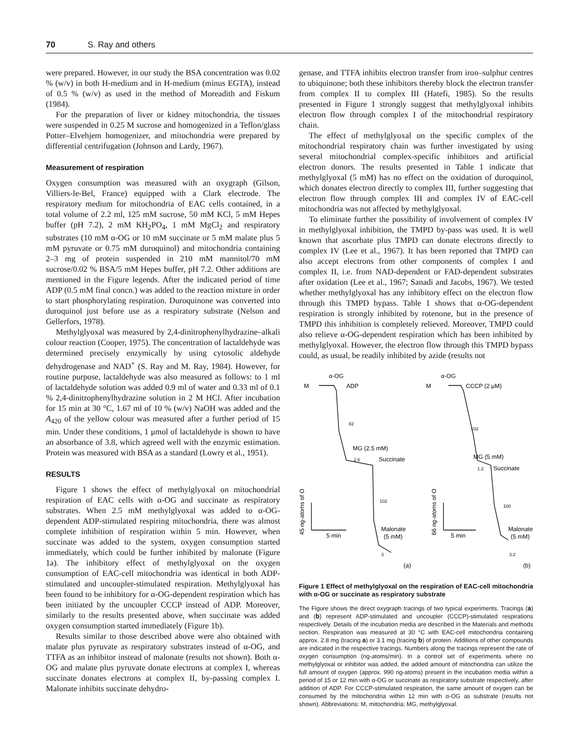70 S. Ray and others
were prepared. However, in our study the BSA concentration was 0.02 % (w/v) in both H-medium and in H-medium (minus EGTA), instead of 0.5 % (w/v) as used in the method of Moreadith and Fiskum (1984).
For the preparation of liver or kidney mitochondria, the tissues were suspended in 0.25 M sucrose and homogenized in a Teflon/glass Potter–Elvehjem homogenizer, and mitochondria were prepared by differential centrifugation (Johnson and Lardy, 1967).
Measurement of respiration
Oxygen consumption was measured with an oxygraph (Gilson, Villiers-le-Bel, France) equipped with a Clark electrode. The respiratory medium for mitochondria of EAC cells contained, in a total volume of 2.2 ml, 125 mM sucrose, 50 mM KCl, 5 mM Hepes buffer (pH 7.2), 2 mM KH<sub>2</sub>PO<sub>4</sub>, 1 mM MgCl<sub>2</sub> and respiratory substrates (10 mM α-OG or 10 mM succinate or 5 mM malate plus 5 mM pyruvate or 0.75 mM duroquinol) and mitochondria containing 2–3 mg of protein suspended in 210 mM mannitol/70 mM sucrose/0.02 % BSA/5 mM Hepes buffer, pH 7.2. Other additions are mentioned in the Figure legends. After the indicated period of time ADP (0.5 mM final concn.) was added to the reaction mixture in order to start phosphorylating respiration. Duroquinone was converted into duroquinol just before use as a respiratory substrate (Nelson and Gellerfors, 1978).
Methylglyoxal was measured by 2,4-dinitrophenylhydrazine–alkali colour reaction (Cooper, 1975). The concentration of lactaldehyde was determined precisely enzymically by using cytosolic aldehyde dehydrogenase and NAD<sup>+</sup> (S. Ray and M. Ray, 1984). However, for routine purpose, lactaldehyde was also measured as follows: to 1 ml of lactaldehyde solution was added 0.9 ml of water and 0.33 ml of 0.1 % 2,4-dinitrophenylhydrazine solution in 2 M HCl. After incubation for 15 min at 30 °C, 1.67 ml of 10 % (w/v) NaOH was added and the A<sub>420</sub> of the yellow colour was measured after a further period of 15 min. Under these conditions, 1 μmol of lactaldehyde is shown to have an absorbance of 3.8, which agreed well with the enzymic estimation. Protein was measured with BSA as a standard (Lowry et al., 1951).
RESULTS
Figure 1 shows the effect of methylglyoxal on mitochondrial respiration of EAC cells with α-OG and succinate as respiratory substrates. When 2.5 mM methylglyoxal was added to α-OG-dependent ADP-stimulated respiring mitochondria, there was almost complete inhibition of respiration within 5 min. However, when succinate was added to the system, oxygen consumption started immediately, which could be further inhibited by malonate (Figure 1a). The inhibitory effect of methylglyoxal on the oxygen consumption of EAC-cell mitochondria was identical in both ADP-stimulated and uncoupler-stimulated respiration. Methylglyoxal has been found to be inhibitory for α-OG-dependent respiration which has been initiated by the uncoupler CCCP instead of ADP. Moreover, similarly to the results presented above, when succinate was added oxygen consumption started immediately (Figure 1b).
Results similar to those described above were also obtained with malate plus pyruvate as respiratory substrates instead of α-OG, and TTFA as an inhibitor instead of malonate (results not shown). Both α-OG and malate plus pyruvate donate electrons at complex I, whereas succinate donates electrons at complex II, by-passing complex I. Malonate inhibits succinate dehydro-
genase, and TTFA inhibits electron transfer from iron–sulphur centres to ubiquinone; both these inhibitors thereby block the electron transfer from complex II to complex III (Hatefi, 1985). So the results presented in Figure 1 strongly suggest that methylglyoxal inhibits electron flow through complex I of the mitochondrial respiratory chain.
The effect of methylglyoxal on the specific complex of the mitochondrial respiratory chain was further investigated by using several mitochondrial complex-specific inhibitors and artificial electron donors. The results presented in Table 1 indicate that methylglyoxal (5 mM) has no effect on the oxidation of duroquinol, which donates electron directly to complex III, further suggesting that electron flow through complex III and complex IV of EAC-cell mitochondria was not affected by methylglyoxal.
To eliminate further the possibility of involvement of complex IV in methylglyoxal inhibition, the TMPD by-pass was used. It is well known that ascorbate plus TMPD can donate electrons directly to complex IV (Lee et al., 1967). It has been reported that TMPD can also accept electrons from other components of complex I and complex II, i.e. from NAD-dependent or FAD-dependent substrates after oxidation (Lee et al., 1967; Sanadi and Jacobs, 1967). We tested whether methylglyoxal has any inhibitory effect on the electron flow through this TMPD bypass. Table 1 shows that α-OG-dependent respiration is strongly inhibited by rotenone, but in the presence of TMPD this inhibition is completely relieved. Moreover, TMPD could also relieve α-OG-dependent respiration which has been inhibited by methylglyoxal. However, the electron flow through this TMPD bypass could, as usual, be readily inhibited by azide (results not
α-OG
M
ADP
82
MG (2.5 mM)
2.6
Succinate
102
Malonate
(5 mM)
3
5 min
α-OG
M
CCCP (2 μM)
102
MG (5 mM)
1.2
Succinate
100
Malonate
(5 mM)
3.2
5 min
45 ng-atoms of O
66 ng-atoms of O
(a)
(b)
Figure 1 Effect of methylglyoxal on the respiration of EAC-cell mitochondria with α-OG or succinate as respiratory substrate
The Figure shows the direct oxygraph tracings of two typical experiments. Tracings (a) and (b) represent ADP-stimulated and uncoupler (CCCP)-stimulated respirations respectively. Details of the incubation media are described in the Materials and methods section. Respiration was measured at 30 °C with EAC-cell mitochondria containing approx. 2.8 mg (tracing a) or 3.1 mg (tracing b) of protein. Additions of other compounds are indicated in the respective tracings. Numbers along the tracings represent the rate of oxygen consumption (ng-atoms/min). In a control set of experiments where no methylglyoxal or inhibitor was added, the added amount of mitochondria can utilize the full amount of oxygen (approx. 990 ng-atoms) present in the incubation media within a period of 15 or 12 min with α-OG or succinate as respiratory substrate respectively, after addition of ADP. For CCCP-stimulated respiration, the same amount of oxygen can be consumed by the mitochondria within 12 min with α-OG as substrate (results not shown). Abbreviations: M, mitochondria; MG, methylglyoxal.